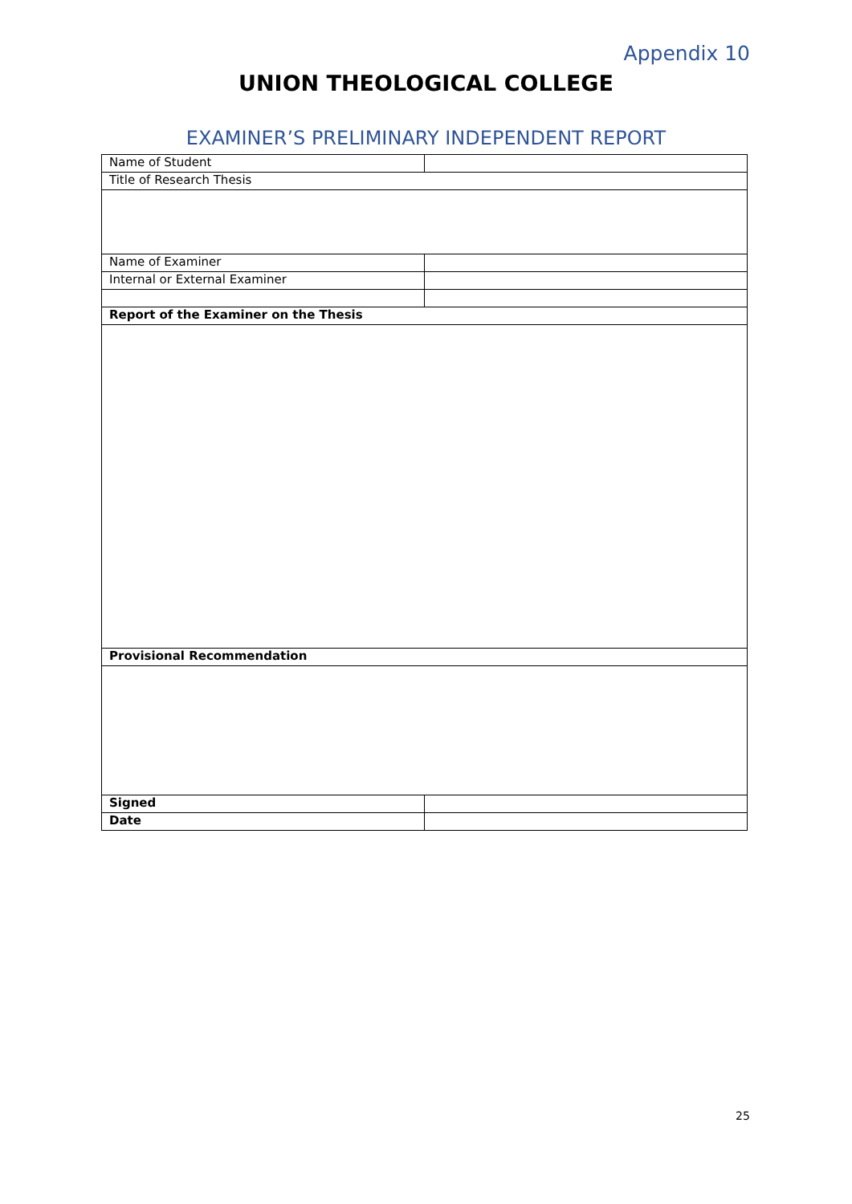Appendix 10
UNION THEOLOGICAL COLLEGE
EXAMINER’S PRELIMINARY INDEPENDENT REPORT
| Name of Student | |
| Title of Research Thesis | |
| Name of Examiner | |
| Internal or External Examiner | |
| Report of the Examiner on the Thesis | |
| Provisional Recommendation | |
| Signed | |
| Date | |
25